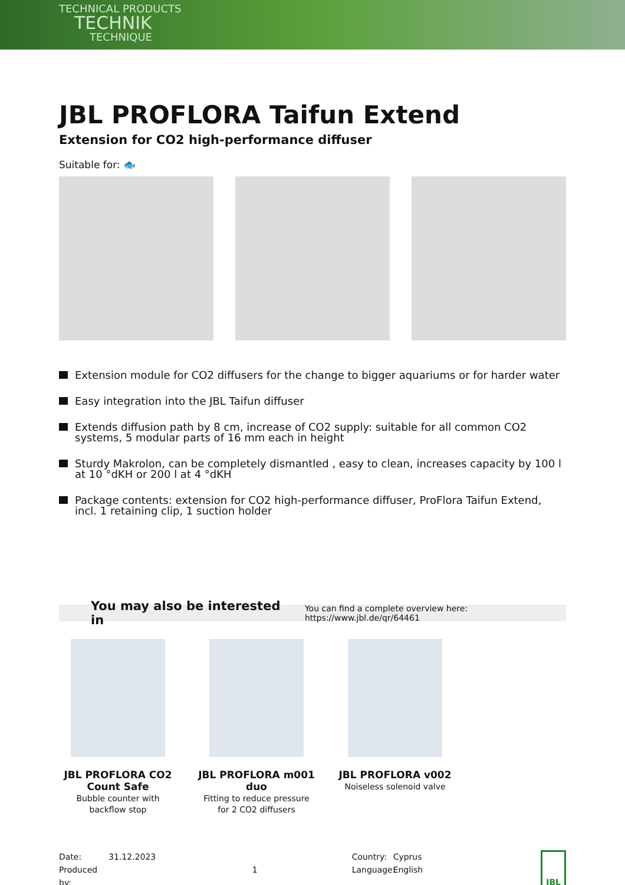TECHNICAL PRODUCTS
TECHNIK
TECHNIQUE
JBL PROFLORA Taifun Extend
Extension for CO2 high-performance diffuser
Suitable for: 🐟
Extension module for CO2 diffusers for the change to bigger aquariums or for harder water
Easy integration into the JBL Taifun diffuser
Extends diffusion path by 8 cm, increase of CO2 supply: suitable for all common CO2 systems, 5 modular parts of 16 mm each in height
Sturdy Makrolon, can be completely dismantled , easy to clean, increases capacity by 100 l at 10 °dKH or 200 l at 4 °dKH
Package contents: extension for CO2 high-performance diffuser, ProFlora Taifun Extend, incl. 1 retaining clip, 1 suction holder
You may also be interested in You can find a complete overview here: https://www.jbl.de/qr/64461
JBL PROFLORA CO2 Count Safe
Bubble counter with backflow stop
JBL PROFLORA m001 duo
Fitting to reduce pressure for 2 CO2 diffusers
JBL PROFLORA v002
Noiseless solenoid valve
Date:
Produced by:
31.12.2023
1 Country:
Language:
Cyprus
English
JBL